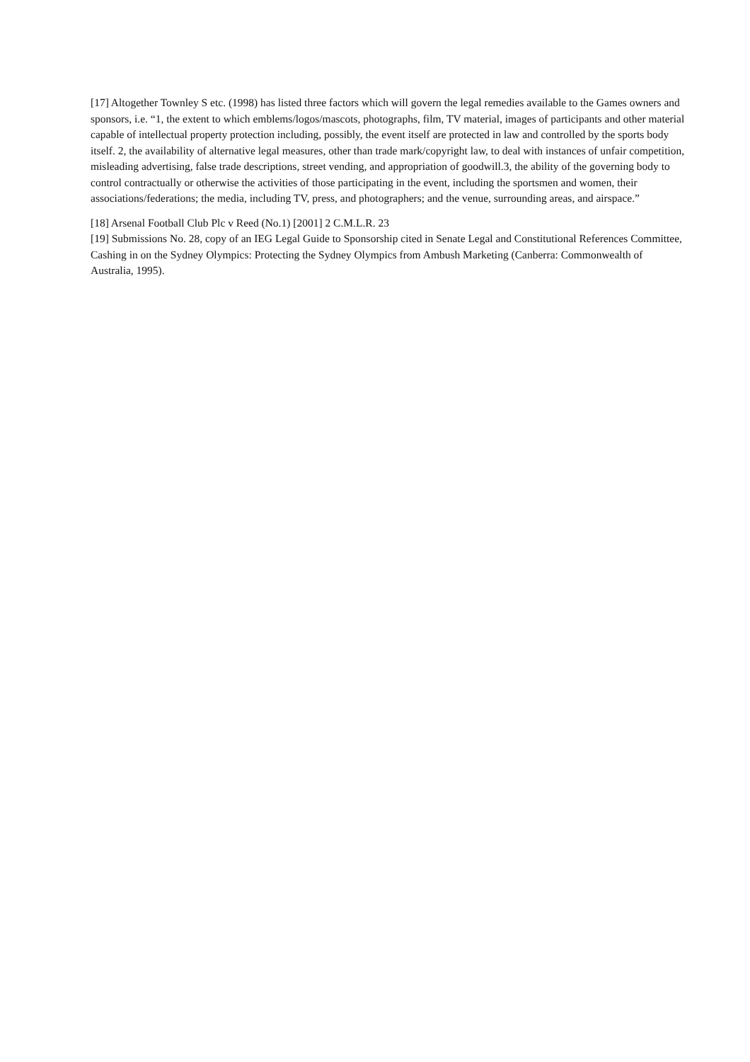[17] Altogether Townley S etc. (1998) has listed three factors which will govern the legal remedies available to the Games owners and sponsors, i.e. “1, the extent to which emblems/logos/mascots, photographs, film, TV material, images of participants and other material capable of intellectual property protection including, possibly, the event itself are protected in law and controlled by the sports body itself. 2, the availability of alternative legal measures, other than trade mark/copyright law, to deal with instances of unfair competition, misleading advertising, false trade descriptions, street vending, and appropriation of goodwill.3, the ability of the governing body to control contractually or otherwise the activities of those participating in the event, including the sportsmen and women, their associations/federations; the media, including TV, press, and photographers; and the venue, surrounding areas, and airspace.”
[18] Arsenal Football Club Plc v Reed (No.1) [2001] 2 C.M.L.R. 23
[19] Submissions No. 28, copy of an IEG Legal Guide to Sponsorship cited in Senate Legal and Constitutional References Committee, Cashing in on the Sydney Olympics: Protecting the Sydney Olympics from Ambush Marketing (Canberra: Commonwealth of Australia, 1995).